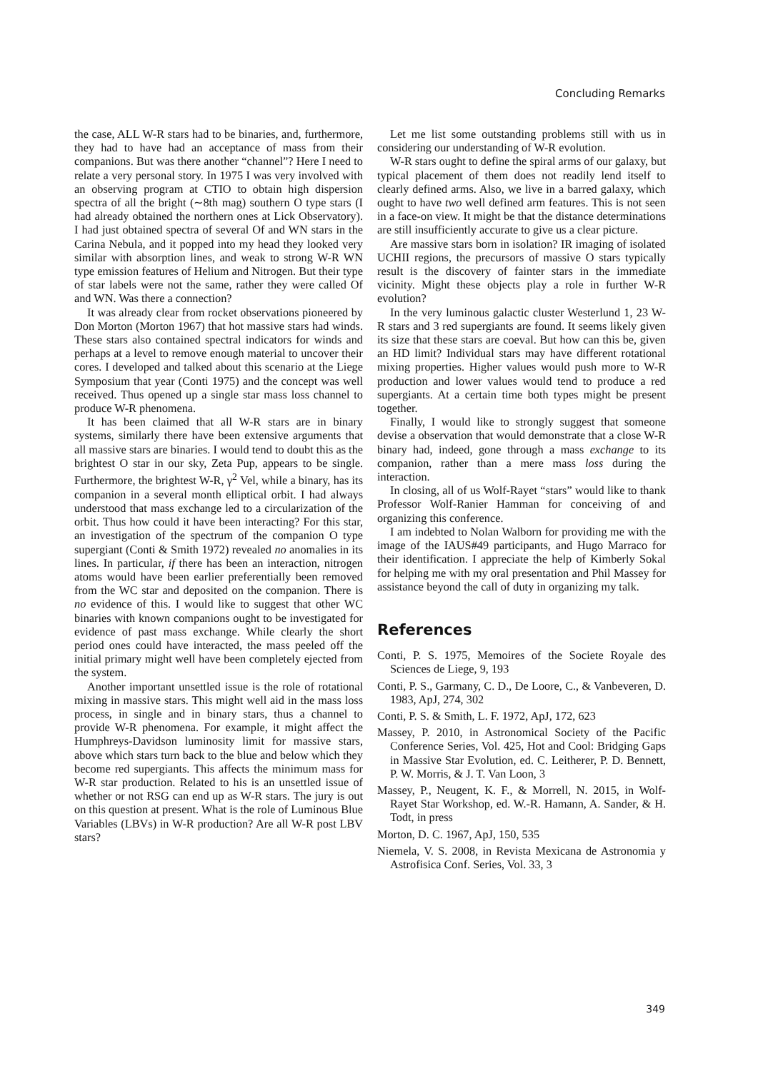Concluding Remarks
the case, ALL W-R stars had to be binaries, and, furthermore, they had to have had an acceptance of mass from their companions. But was there another “channel”? Here I need to relate a very personal story. In 1975 I was very involved with an observing program at CTIO to obtain high dispersion spectra of all the bright (∼8th mag) southern O type stars (I had already obtained the northern ones at Lick Observatory). I had just obtained spectra of several Of and WN stars in the Carina Nebula, and it popped into my head they looked very similar with absorption lines, and weak to strong W-R WN type emission features of Helium and Nitrogen. But their type of star labels were not the same, rather they were called Of and WN. Was there a connection?
It was already clear from rocket observations pioneered by Don Morton (Morton 1967) that hot massive stars had winds. These stars also contained spectral indicators for winds and perhaps at a level to remove enough material to uncover their cores. I developed and talked about this scenario at the Liege Symposium that year (Conti 1975) and the concept was well received. Thus opened up a single star mass loss channel to produce W-R phenomena.
It has been claimed that all W-R stars are in binary systems, similarly there have been extensive arguments that all massive stars are binaries. I would tend to doubt this as the brightest O star in our sky, Zeta Pup, appears to be single. Furthermore, the brightest W-R, γ<sup>2</sup> Vel, while a binary, has its companion in a several month elliptical orbit. I had always understood that mass exchange led to a circularization of the orbit. Thus how could it have been interacting? For this star, an investigation of the spectrum of the companion O type supergiant (Conti & Smith 1972) revealed no anomalies in its lines. In particular, if there has been an interaction, nitrogen atoms would have been earlier preferentially been removed from the WC star and deposited on the companion. There is no evidence of this. I would like to suggest that other WC binaries with known companions ought to be investigated for evidence of past mass exchange. While clearly the short period ones could have interacted, the mass peeled off the initial primary might well have been completely ejected from the system.
Another important unsettled issue is the role of rotational mixing in massive stars. This might well aid in the mass loss process, in single and in binary stars, thus a channel to provide W-R phenomena. For example, it might affect the Humphreys-Davidson luminosity limit for massive stars, above which stars turn back to the blue and below which they become red supergiants. This affects the minimum mass for W-R star production. Related to his is an unsettled issue of whether or not RSG can end up as W-R stars. The jury is out on this question at present. What is the role of Luminous Blue Variables (LBVs) in W-R production? Are all W-R post LBV stars?
Let me list some outstanding problems still with us in considering our understanding of W-R evolution.
W-R stars ought to define the spiral arms of our galaxy, but typical placement of them does not readily lend itself to clearly defined arms. Also, we live in a barred galaxy, which ought to have two well defined arm features. This is not seen in a face-on view. It might be that the distance determinations are still insufficiently accurate to give us a clear picture.
Are massive stars born in isolation? IR imaging of isolated UCHII regions, the precursors of massive O stars typically result is the discovery of fainter stars in the immediate vicinity. Might these objects play a role in further W-R evolution?
In the very luminous galactic cluster Westerlund 1, 23 W-R stars and 3 red supergiants are found. It seems likely given its size that these stars are coeval. But how can this be, given an HD limit? Individual stars may have different rotational mixing properties. Higher values would push more to W-R production and lower values would tend to produce a red supergiants. At a certain time both types might be present together.
Finally, I would like to strongly suggest that someone devise a observation that would demonstrate that a close W-R binary had, indeed, gone through a mass exchange to its companion, rather than a mere mass loss during the interaction.
In closing, all of us Wolf-Rayet “stars” would like to thank Professor Wolf-Ranier Hamman for conceiving of and organizing this conference.
I am indebted to Nolan Walborn for providing me with the image of the IAUS#49 participants, and Hugo Marraco for their identification. I appreciate the help of Kimberly Sokal for helping me with my oral presentation and Phil Massey for assistance beyond the call of duty in organizing my talk.
References
Conti, P. S. 1975, Memoires of the Societe Royale des Sciences de Liege, 9, 193
Conti, P. S., Garmany, C. D., De Loore, C., & Vanbeveren, D. 1983, ApJ, 274, 302
Conti, P. S. & Smith, L. F. 1972, ApJ, 172, 623
Massey, P. 2010, in Astronomical Society of the Pacific Conference Series, Vol. 425, Hot and Cool: Bridging Gaps in Massive Star Evolution, ed. C. Leitherer, P. D. Bennett, P. W. Morris, & J. T. Van Loon, 3
Massey, P., Neugent, K. F., & Morrell, N. 2015, in Wolf-Rayet Star Workshop, ed. W.-R. Hamann, A. Sander, & H. Todt, in press
Morton, D. C. 1967, ApJ, 150, 535
Niemela, V. S. 2008, in Revista Mexicana de Astronomia y Astrofisica Conf. Series, Vol. 33, 3
349